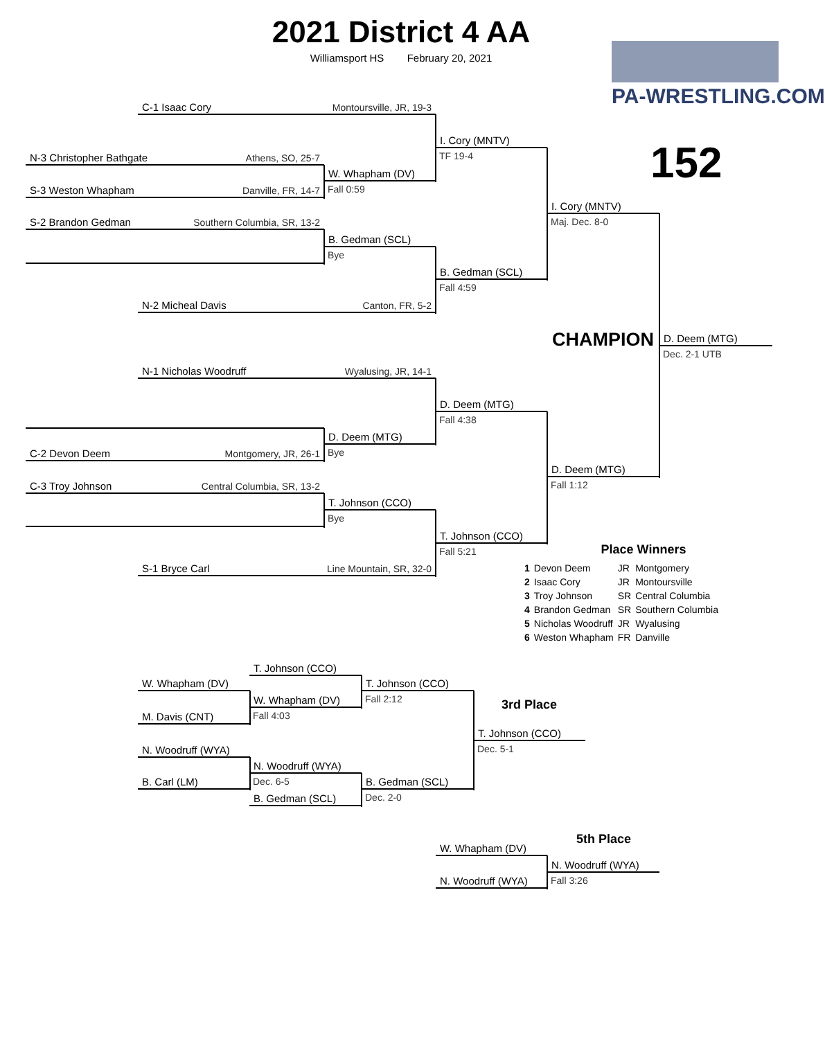2021 District 4 AA
Williamsport HS February 20, 2021
PA-WRESTLING.COM
152
C-1 Isaac Cory Montoursville, JR, 19-3
I. Cory (MNTV)
TF 19-4
N-3 Christopher Bathgate Athens, SO, 25-7
W. Whapham (DV)
Fall 0:59
S-3 Weston Whapham Danville, FR, 14-7
I. Cory (MNTV)
Maj. Dec. 8-0
S-2 Brandon Gedman Southern Columbia, SR, 13-2
B. Gedman (SCL)
Bye
B. Gedman (SCL)
Fall 4:59
N-2 Micheal Davis Canton, FR, 5-2
CHAMPION
D. Deem (MTG)
Dec. 2-1 UTB
N-1 Nicholas Woodruff Wyalusing, JR, 14-1
D. Deem (MTG)
Fall 4:38
D. Deem (MTG)
Bye
C-2 Devon Deem Montgomery, JR, 26-1
D. Deem (MTG)
Fall 1:12
C-3 Troy Johnson Central Columbia, SR, 13-2
T. Johnson (CCO)
Bye
T. Johnson (CCO)
Fall 5:21
Place Winners
S-1 Bryce Carl Line Mountain, SR, 32-0
| 1 | Devon Deem | JR | Montgomery |
| 2 | Isaac Cory | JR | Montoursville |
| 3 | Troy Johnson | SR | Central Columbia |
| 4 | Brandon Gedman | SR | Southern Columbia |
| 5 | Nicholas Woodruff | JR | Wyalusing |
| 6 | Weston Whapham | FR | Danville |
T. Johnson (CCO)
W. Whapham (DV)
T. Johnson (CCO)
Fall 2:12
3rd Place
W. Whapham (DV)
Fall 4:03
M. Davis (CNT)
T. Johnson (CCO)
Dec. 5-1
N. Woodruff (WYA)
N. Woodruff (WYA)
Dec. 6-5
B. Carl (LM)
B. Gedman (SCL)
Dec. 2-0
B. Gedman (SCL)
5th Place
W. Whapham (DV)
N. Woodruff (WYA)
Fall 3:26
N. Woodruff (WYA)